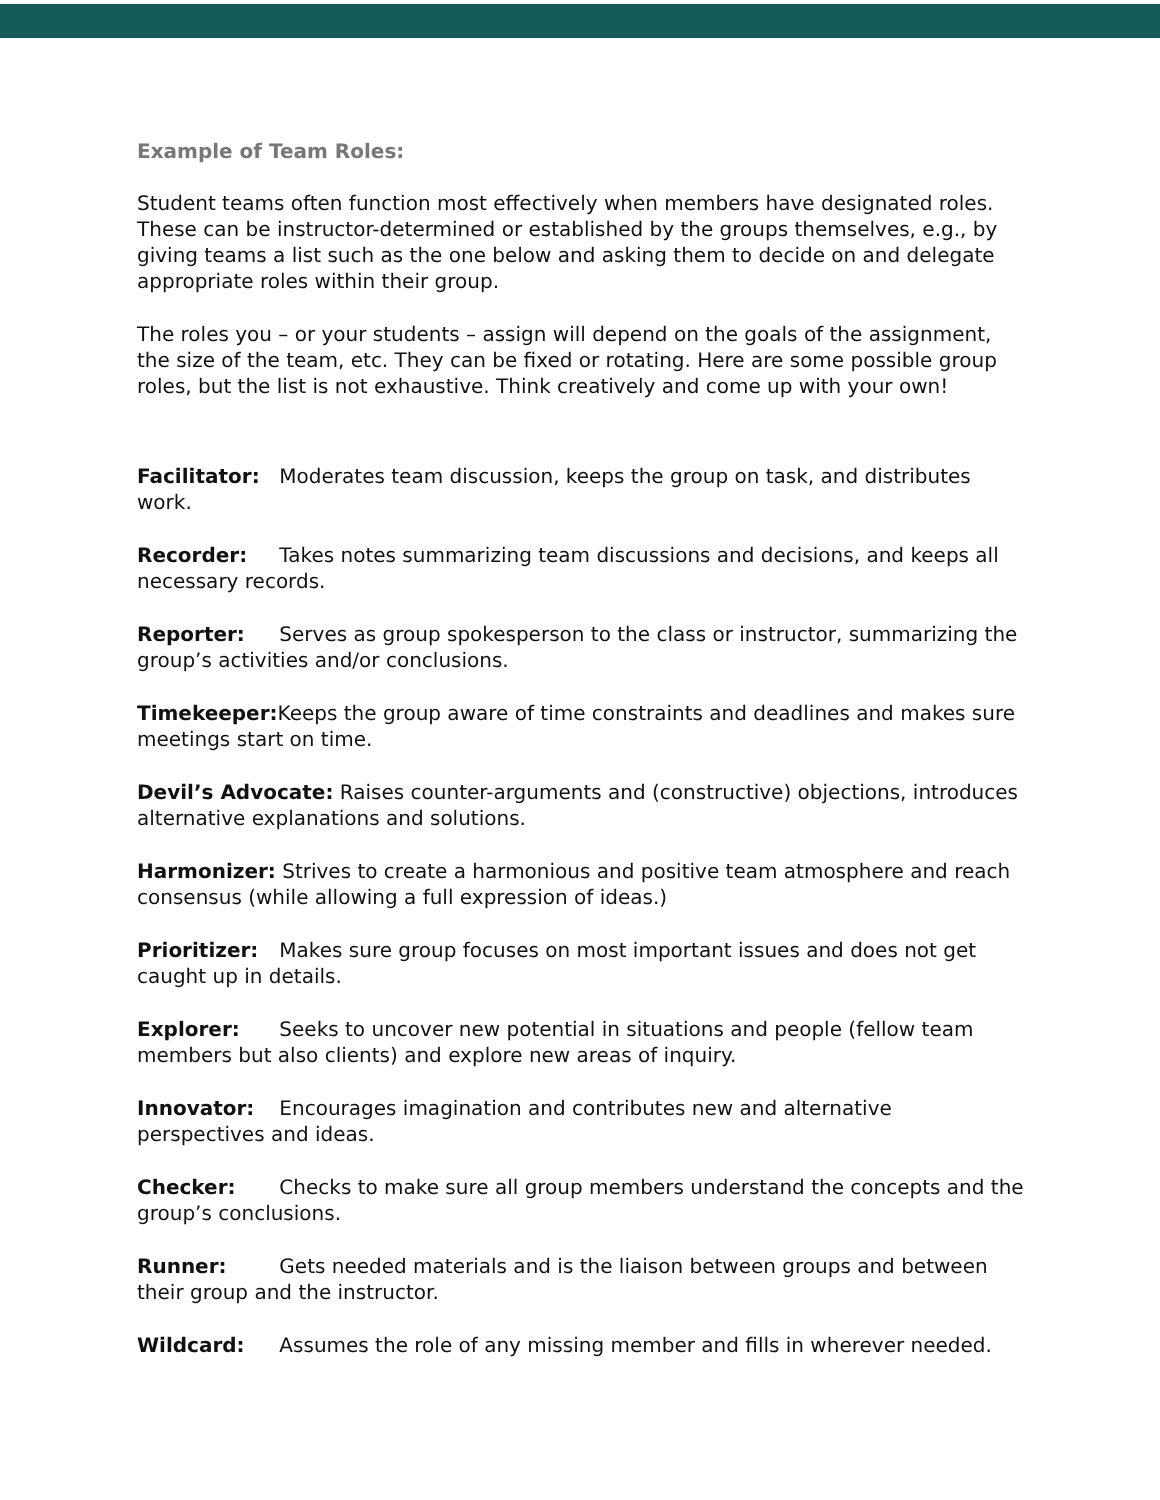Example of Team Roles:
Student teams often function most effectively when members have designated roles. These can be instructor-determined or established by the groups themselves, e.g., by giving teams a list such as the one below and asking them to decide on and delegate appropriate roles within their group.
The roles you – or your students – assign will depend on the goals of the assignment, the size of the team, etc. They can be fixed or rotating. Here are some possible group roles, but the list is not exhaustive. Think creatively and come up with your own!
Facilitator: Moderates team discussion, keeps the group on task, and distributes work.
Recorder: Takes notes summarizing team discussions and decisions, and keeps all necessary records.
Reporter: Serves as group spokesperson to the class or instructor, summarizing the group’s activities and/or conclusions.
Timekeeper: Keeps the group aware of time constraints and deadlines and makes sure meetings start on time.
Devil’s Advocate: Raises counter-arguments and (constructive) objections, introduces alternative explanations and solutions.
Harmonizer: Strives to create a harmonious and positive team atmosphere and reach consensus (while allowing a full expression of ideas.)
Prioritizer: Makes sure group focuses on most important issues and does not get caught up in details.
Explorer: Seeks to uncover new potential in situations and people (fellow team members but also clients) and explore new areas of inquiry.
Innovator: Encourages imagination and contributes new and alternative perspectives and ideas.
Checker: Checks to make sure all group members understand the concepts and the group’s conclusions.
Runner: Gets needed materials and is the liaison between groups and between their group and the instructor.
Wildcard: Assumes the role of any missing member and fills in wherever needed.